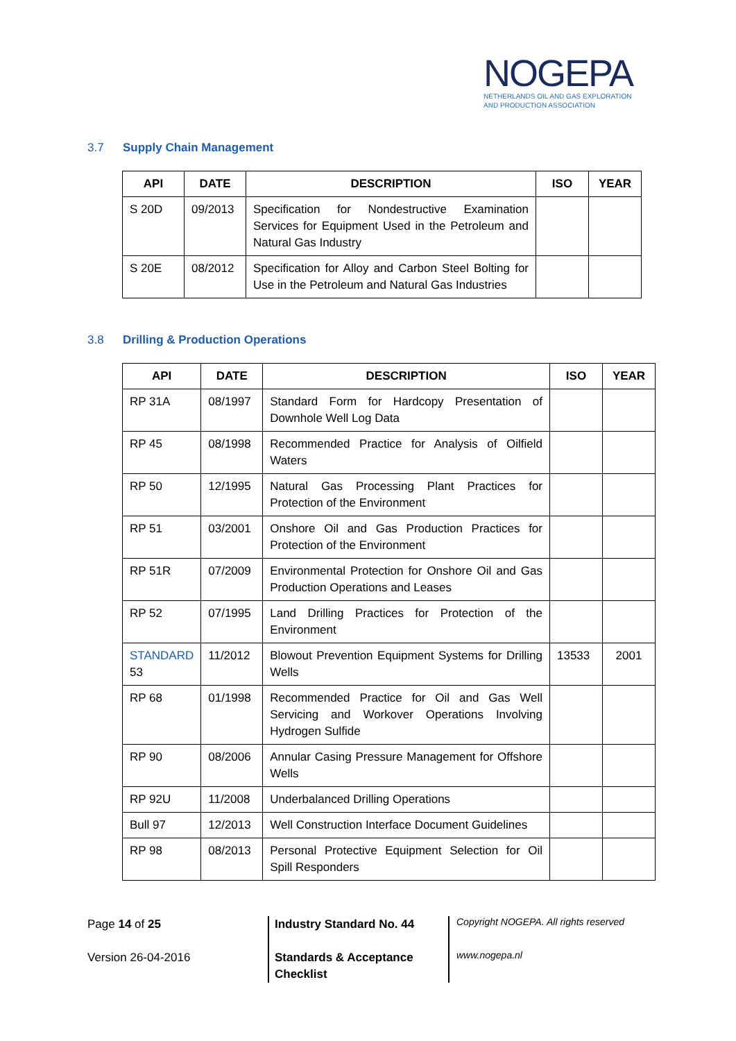NOGEPA
NETHERLANDS OIL AND GAS EXPLORATION
AND PRODUCTION ASSOCIATION
3.7 Supply Chain Management
| API | DATE | DESCRIPTION | ISO | YEAR |
| --- | --- | --- | --- | --- |
| S 20D | 09/2013 | Specification for Nondestructive Examination Services for Equipment Used in the Petroleum and Natural Gas Industry | | |
| S 20E | 08/2012 | Specification for Alloy and Carbon Steel Bolting for Use in the Petroleum and Natural Gas Industries | | |
3.8 Drilling & Production Operations
| API | DATE | DESCRIPTION | ISO | YEAR |
| --- | --- | --- | --- | --- |
| RP 31A | 08/1997 | Standard Form for Hardcopy Presentation of Downhole Well Log Data | | |
| RP 45 | 08/1998 | Recommended Practice for Analysis of Oilfield Waters | | |
| RP 50 | 12/1995 | Natural Gas Processing Plant Practices for Protection of the Environment | | |
| RP 51 | 03/2001 | Onshore Oil and Gas Production Practices for Protection of the Environment | | |
| RP 51R | 07/2009 | Environmental Protection for Onshore Oil and Gas Production Operations and Leases | | |
| RP 52 | 07/1995 | Land Drilling Practices for Protection of the Environment | | |
| STANDARD 53 | 11/2012 | Blowout Prevention Equipment Systems for Drilling Wells | 13533 | 2001 |
| RP 68 | 01/1998 | Recommended Practice for Oil and Gas Well Servicing and Workover Operations Involving Hydrogen Sulfide | | |
| RP 90 | 08/2006 | Annular Casing Pressure Management for Offshore Wells | | |
| RP 92U | 11/2008 | Underbalanced Drilling Operations | | |
| Bull 97 | 12/2013 | Well Construction Interface Document Guidelines | | |
| RP 98 | 08/2013 | Personal Protective Equipment Selection for Oil Spill Responders | | |
Page 14 of 25
Version 26-04-2016
Industry Standard No. 44
Standards & Acceptance Checklist
Copyright NOGEPA. All rights reserved
www.nogepa.nl